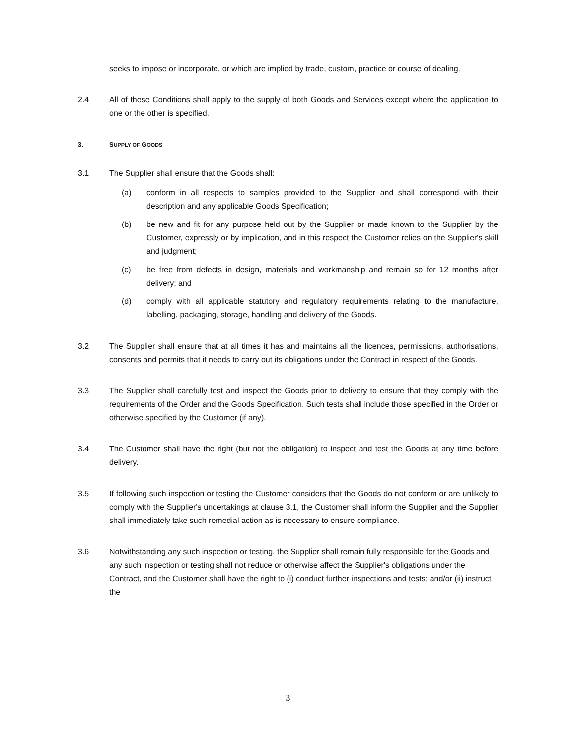seeks to impose or incorporate, or which are implied by trade, custom, practice or course of dealing.
2.4 All of these Conditions shall apply to the supply of both Goods and Services except where the application to one or the other is specified.
3. SUPPLY OF GOODS
3.1 The Supplier shall ensure that the Goods shall:
(a) conform in all respects to samples provided to the Supplier and shall correspond with their description and any applicable Goods Specification;
(b) be new and fit for any purpose held out by the Supplier or made known to the Supplier by the Customer, expressly or by implication, and in this respect the Customer relies on the Supplier's skill and judgment;
(c) be free from defects in design, materials and workmanship and remain so for 12 months after delivery; and
(d) comply with all applicable statutory and regulatory requirements relating to the manufacture, labelling, packaging, storage, handling and delivery of the Goods.
3.2 The Supplier shall ensure that at all times it has and maintains all the licences, permissions, authorisations, consents and permits that it needs to carry out its obligations under the Contract in respect of the Goods.
3.3 The Supplier shall carefully test and inspect the Goods prior to delivery to ensure that they comply with the requirements of the Order and the Goods Specification. Such tests shall include those specified in the Order or otherwise specified by the Customer (if any).
3.4 The Customer shall have the right (but not the obligation) to inspect and test the Goods at any time before delivery.
3.5 If following such inspection or testing the Customer considers that the Goods do not conform or are unlikely to comply with the Supplier's undertakings at clause 3.1, the Customer shall inform the Supplier and the Supplier shall immediately take such remedial action as is necessary to ensure compliance.
3.6 Notwithstanding any such inspection or testing, the Supplier shall remain fully responsible for the Goods and any such inspection or testing shall not reduce or otherwise affect the Supplier's obligations under the Contract, and the Customer shall have the right to (i) conduct further inspections and tests; and/or (ii) instruct the
3